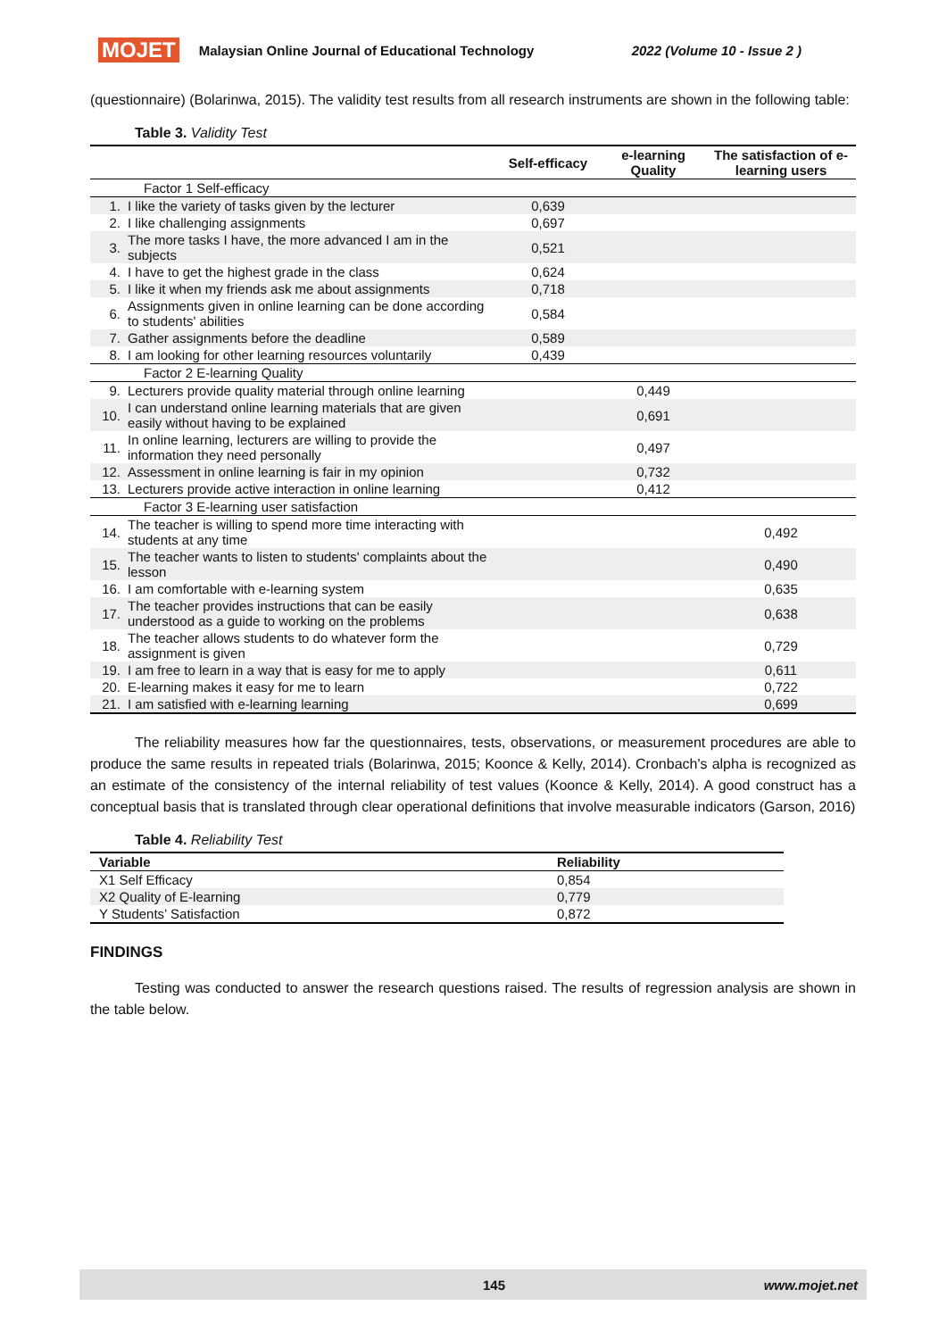MOJET Malaysian Online Journal of Educational Technology 2022 (Volume 10 - Issue 2 )
(questionnaire) (Bolarinwa, 2015). The validity test results from all research instruments are shown in the following table:
Table 3. Validity Test
| | | Self-efficacy | e-learning Quality | The satisfaction of e-learning users |
| --- | --- | --- | --- | --- |
| Factor 1 Self-efficacy | | | | |
| 1. | I like the variety of tasks given by the lecturer | 0,639 | | |
| 2. | I like challenging assignments | 0,697 | | |
| 3. | The more tasks I have, the more advanced I am in the subjects | 0,521 | | |
| 4. | I have to get the highest grade in the class | 0,624 | | |
| 5. | I like it when my friends ask me about assignments | 0,718 | | |
| 6. | Assignments given in online learning can be done according to students' abilities | 0,584 | | |
| 7. | Gather assignments before the deadline | 0,589 | | |
| 8. | I am looking for other learning resources voluntarily | 0,439 | | |
| Factor 2 E-learning Quality | | | | |
| 9. | Lecturers provide quality material through online learning | | 0,449 | |
| 10. | I can understand online learning materials that are given easily without having to be explained | | 0,691 | |
| 11. | In online learning, lecturers are willing to provide the information they need personally | | 0,497 | |
| 12. | Assessment in online learning is fair in my opinion | | 0,732 | |
| 13. | Lecturers provide active interaction in online learning | | 0,412 | |
| Factor 3 E-learning user satisfaction | | | | |
| 14. | The teacher is willing to spend more time interacting with students at any time | | | 0,492 |
| 15. | The teacher wants to listen to students' complaints about the lesson | | | 0,490 |
| 16. | I am comfortable with e-learning system | | | 0,635 |
| 17. | The teacher provides instructions that can be easily understood as a guide to working on the problems | | | 0,638 |
| 18. | The teacher allows students to do whatever form the assignment is given | | | 0,729 |
| 19. | I am free to learn in a way that is easy for me to apply | | | 0,611 |
| 20. | E-learning makes it easy for me to learn | | | 0,722 |
| 21. | I am satisfied with e-learning learning | | | 0,699 |
The reliability measures how far the questionnaires, tests, observations, or measurement procedures are able to produce the same results in repeated trials (Bolarinwa, 2015; Koonce & Kelly, 2014). Cronbach's alpha is recognized as an estimate of the consistency of the internal reliability of test values (Koonce & Kelly, 2014). A good construct has a conceptual basis that is translated through clear operational definitions that involve measurable indicators (Garson, 2016)
Table 4. Reliability Test
| Variable | Reliability |
| --- | --- |
| X1 Self Efficacy | 0,854 |
| X2 Quality of E-learning | 0,779 |
| Y Students’ Satisfaction | 0,872 |
FINDINGS
Testing was conducted to answer the research questions raised. The results of regression analysis are shown in the table below.
145 www.mojet.net